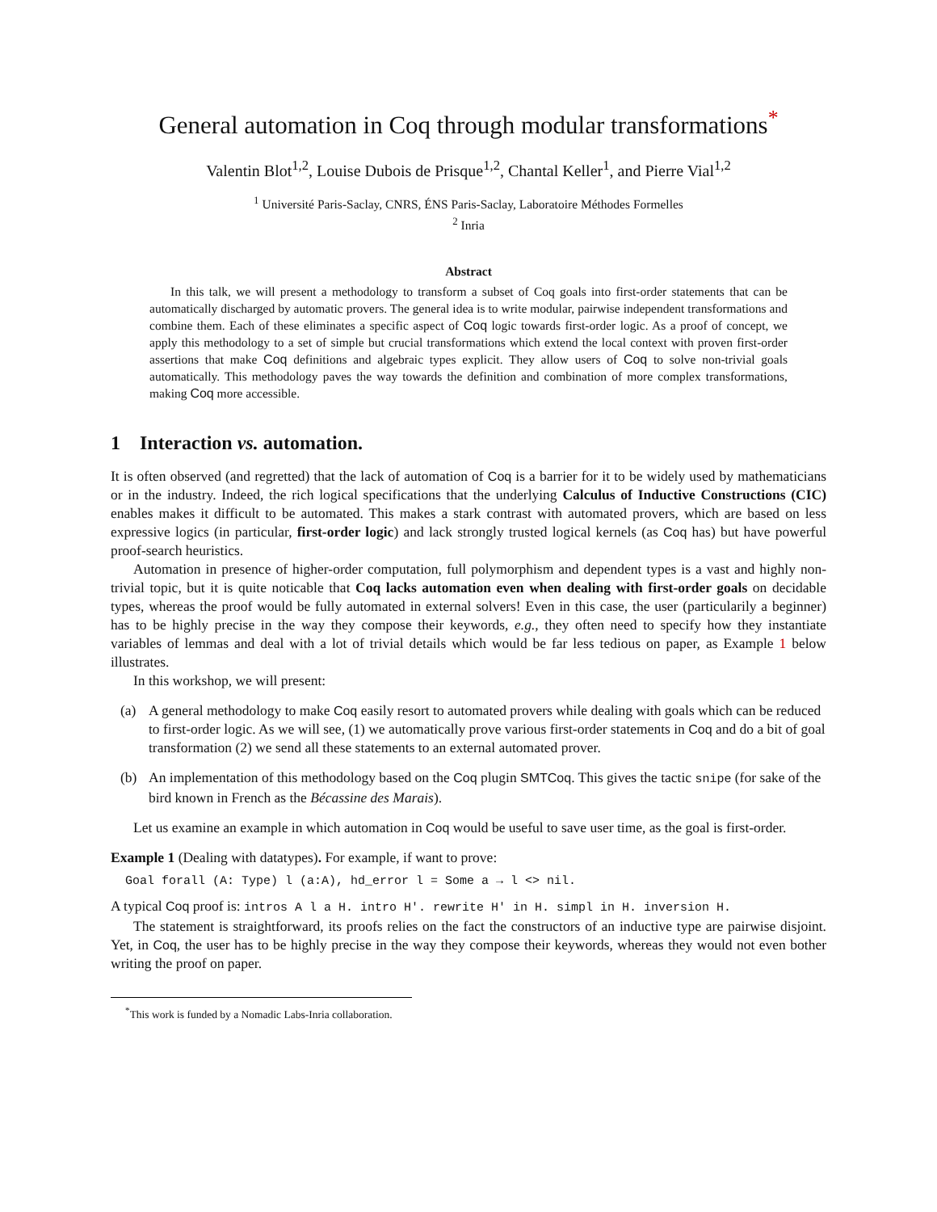General automation in Coq through modular transformations<sup>*</sup>
Valentin Blot<sup>1,2</sup>, Louise Dubois de Prisque<sup>1,2</sup>, Chantal Keller<sup>1</sup>, and Pierre Vial<sup>1,2</sup>
<sup>1</sup> Université Paris-Saclay, CNRS, ÉNS Paris-Saclay, Laboratoire Méthodes Formelles
<sup>2</sup> Inria
Abstract
In this talk, we will present a methodology to transform a subset of Coq goals into first-order statements that can be automatically discharged by automatic provers. The general idea is to write modular, pairwise independent transformations and combine them. Each of these eliminates a specific aspect of Coq logic towards first-order logic. As a proof of concept, we apply this methodology to a set of simple but crucial transformations which extend the local context with proven first-order assertions that make Coq definitions and algebraic types explicit. They allow users of Coq to solve non-trivial goals automatically. This methodology paves the way towards the definition and combination of more complex transformations, making Coq more accessible.
1 Interaction vs. automation.
It is often observed (and regretted) that the lack of automation of Coq is a barrier for it to be widely used by mathematicians or in the industry. Indeed, the rich logical specifications that the underlying Calculus of Inductive Constructions (CIC) enables makes it difficult to be automated. This makes a stark contrast with automated provers, which are based on less expressive logics (in particular, first-order logic) and lack strongly trusted logical kernels (as Coq has) but have powerful proof-search heuristics.
Automation in presence of higher-order computation, full polymorphism and dependent types is a vast and highly non-trivial topic, but it is quite noticable that Coq lacks automation even when dealing with first-order goals on decidable types, whereas the proof would be fully automated in external solvers! Even in this case, the user (particularily a beginner) has to be highly precise in the way they compose their keywords, e.g., they often need to specify how they instantiate variables of lemmas and deal with a lot of trivial details which would be far less tedious on paper, as Example 1 below illustrates.
In this workshop, we will present:
(a) A general methodology to make Coq easily resort to automated provers while dealing with goals which can be reduced to first-order logic. As we will see, (1) we automatically prove various first-order statements in Coq and do a bit of goal transformation (2) we send all these statements to an external automated prover.
(b) An implementation of this methodology based on the Coq plugin SMTCoq. This gives the tactic snipe (for sake of the bird known in French as the Bécassine des Marais).
Let us examine an example in which automation in Coq would be useful to save user time, as the goal is first-order.
Example 1 (Dealing with datatypes). For example, if want to prove:
Goal forall (A: Type) l (a:A), hd_error l = Some a → l <> nil.
A typical Coq proof is: intros A l a H. intro H'. rewrite H' in H. simpl in H. inversion H.
The statement is straightforward, its proofs relies on the fact the constructors of an inductive type are pairwise disjoint. Yet, in Coq, the user has to be highly precise in the way they compose their keywords, whereas they would not even bother writing the proof on paper.
<sup>*</sup> This work is funded by a Nomadic Labs-Inria collaboration.